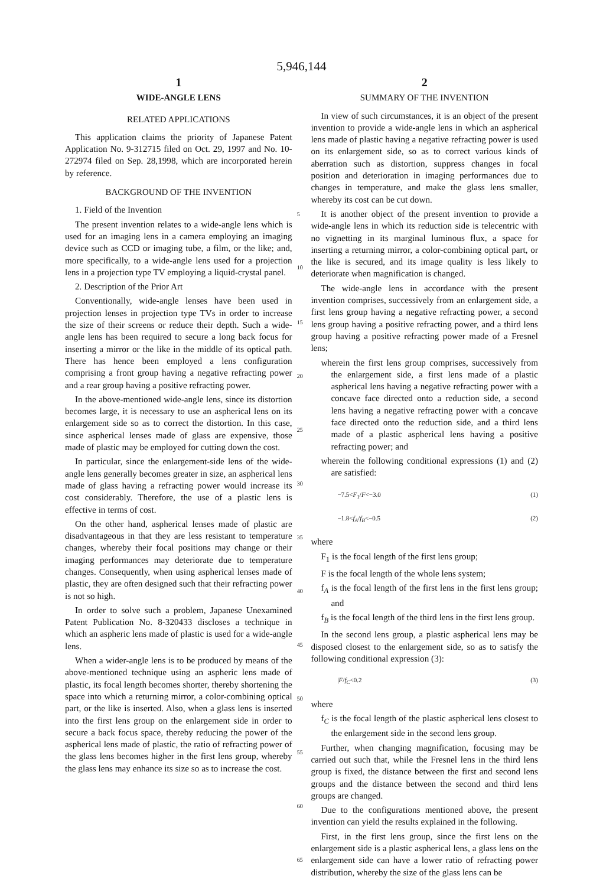5,946,144
1
WIDE-ANGLE LENS
RELATED APPLICATIONS
This application claims the priority of Japanese Patent Application No. 9-312715 filed on Oct. 29, 1997 and No. 10-272974 filed on Sep. 28,1998, which are incorporated herein by reference.
BACKGROUND OF THE INVENTION
1. Field of the Invention
The present invention relates to a wide-angle lens which is used for an imaging lens in a camera employing an imaging device such as CCD or imaging tube, a film, or the like; and, more specifically, to a wide-angle lens used for a projection lens in a projection type TV employing a liquid-crystal panel.
2. Description of the Prior Art
Conventionally, wide-angle lenses have been used in projection lenses in projection type TVs in order to increase the size of their screens or reduce their depth. Such a wide-angle lens has been required to secure a long back focus for inserting a mirror or the like in the middle of its optical path. There has hence been employed a lens configuration comprising a front group having a negative refracting power and a rear group having a positive refracting power.
In the above-mentioned wide-angle lens, since its distortion becomes large, it is necessary to use an aspherical lens on its enlargement side so as to correct the distortion. In this case, since aspherical lenses made of glass are expensive, those made of plastic may be employed for cutting down the cost.
In particular, since the enlargement-side lens of the wide-angle lens generally becomes greater in size, an aspherical lens made of glass having a refracting power would increase its cost considerably. Therefore, the use of a plastic lens is effective in terms of cost.
On the other hand, aspherical lenses made of plastic are disadvantageous in that they are less resistant to temperature changes, whereby their focal positions may change or their imaging performances may deteriorate due to temperature changes. Consequently, when using aspherical lenses made of plastic, they are often designed such that their refracting power is not so high.
In order to solve such a problem, Japanese Unexamined Patent Publication No. 8-320433 discloses a technique in which an aspheric lens made of plastic is used for a wide-angle lens.
When a wider-angle lens is to be produced by means of the above-mentioned technique using an aspheric lens made of plastic, its focal length becomes shorter, thereby shortening the space into which a returning mirror, a color-combining optical part, or the like is inserted. Also, when a glass lens is inserted into the first lens group on the enlargement side in order to secure a back focus space, thereby reducing the power of the aspherical lens made of plastic, the ratio of refracting power of the glass lens becomes higher in the first lens group, whereby the glass lens may enhance its size so as to increase the cost.
5
10
15
20
25
30
35
40
45
50
55
60
65
2
SUMMARY OF THE INVENTION
In view of such circumstances, it is an object of the present invention to provide a wide-angle lens in which an aspherical lens made of plastic having a negative refracting power is used on its enlargement side, so as to correct various kinds of aberration such as distortion, suppress changes in focal position and deterioration in imaging performances due to changes in temperature, and make the glass lens smaller, whereby its cost can be cut down.
It is another object of the present invention to provide a wide-angle lens in which its reduction side is telecentric with no vignetting in its marginal luminous flux, a space for inserting a returning mirror, a color-combining optical part, or the like is secured, and its image quality is less likely to deteriorate when magnification is changed.
The wide-angle lens in accordance with the present invention comprises, successively from an enlargement side, a first lens group having a negative refracting power, a second lens group having a positive refracting power, and a third lens group having a positive refracting power made of a Fresnel lens;
wherein the first lens group comprises, successively from the enlargement side, a first lens made of a plastic aspherical lens having a negative refracting power with a concave face directed onto a reduction side, a second lens having a negative refracting power with a concave face directed onto the reduction side, and a third lens made of a plastic aspherical lens having a positive refracting power; and
wherein the following conditional expressions (1) and (2) are satisfied:
−7.5<F<sub>1</sub>/F<−3.0 (1)
−1.8<f<sub>A</sub>/f<sub>B</sub><−0.5 (2)
where
F<sub>1</sub> is the focal length of the first lens group;
F is the focal length of the whole lens system;
f<sub>A</sub> is the focal length of the first lens in the first lens group; and
f<sub>B</sub> is the focal length of the third lens in the first lens group.
In the second lens group, a plastic aspherical lens may be disposed closest to the enlargement side, so as to satisfy the following conditional expression (3):
|F/f<sub>C</sub><0.2 (3)
where
f<sub>C</sub> is the focal length of the plastic aspherical lens closest to the enlargement side in the second lens group.
Further, when changing magnification, focusing may be carried out such that, while the Fresnel lens in the third lens group is fixed, the distance between the first and second lens groups and the distance between the second and third lens groups are changed.
Due to the configurations mentioned above, the present invention can yield the results explained in the following.
First, in the first lens group, since the first lens on the enlargement side is a plastic aspherical lens, a glass lens on the enlargement side can have a lower ratio of refracting power distribution, whereby the size of the glass lens can be